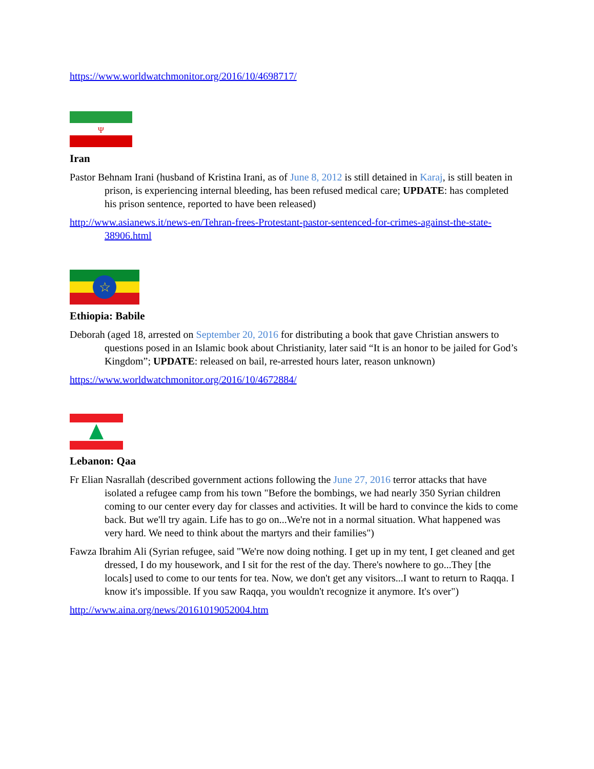https://www.worldwatchmonitor.org/2016/10/4698717/
Ψ
Iran
Pastor Behnam Irani (husband of Kristina Irani, as of June 8, 2012 is still detained in Karaj, is still beaten in prison, is experiencing internal bleeding, has been refused medical care; UPDATE: has completed his prison sentence, reported to have been released)
http://www.asianews.it/news-en/Tehran-frees-Protestant-pastor-sentenced-for-crimes-against-the-state-38906.html
☆
Ethiopia: Babile
Deborah (aged 18, arrested on September 20, 2016 for distributing a book that gave Christian answers to questions posed in an Islamic book about Christianity, later said “It is an honor to be jailed for God’s Kingdom”; UPDATE: released on bail, re-arrested hours later, reason unknown)
https://www.worldwatchmonitor.org/2016/10/4672884/
Lebanon: Qaa
Fr Elian Nasrallah (described government actions following the June 27, 2016 terror attacks that have isolated a refugee camp from his town "Before the bombings, we had nearly 350 Syrian children coming to our center every day for classes and activities. It will be hard to convince the kids to come back. But we'll try again. Life has to go on...We're not in a normal situation. What happened was very hard. We need to think about the martyrs and their families")
Fawza Ibrahim Ali (Syrian refugee, said "We're now doing nothing. I get up in my tent, I get cleaned and get dressed, I do my housework, and I sit for the rest of the day. There's nowhere to go...They [the locals] used to come to our tents for tea. Now, we don't get any visitors...I want to return to Raqqa. I know it's impossible. If you saw Raqqa, you wouldn't recognize it anymore. It's over")
http://www.aina.org/news/20161019052004.htm